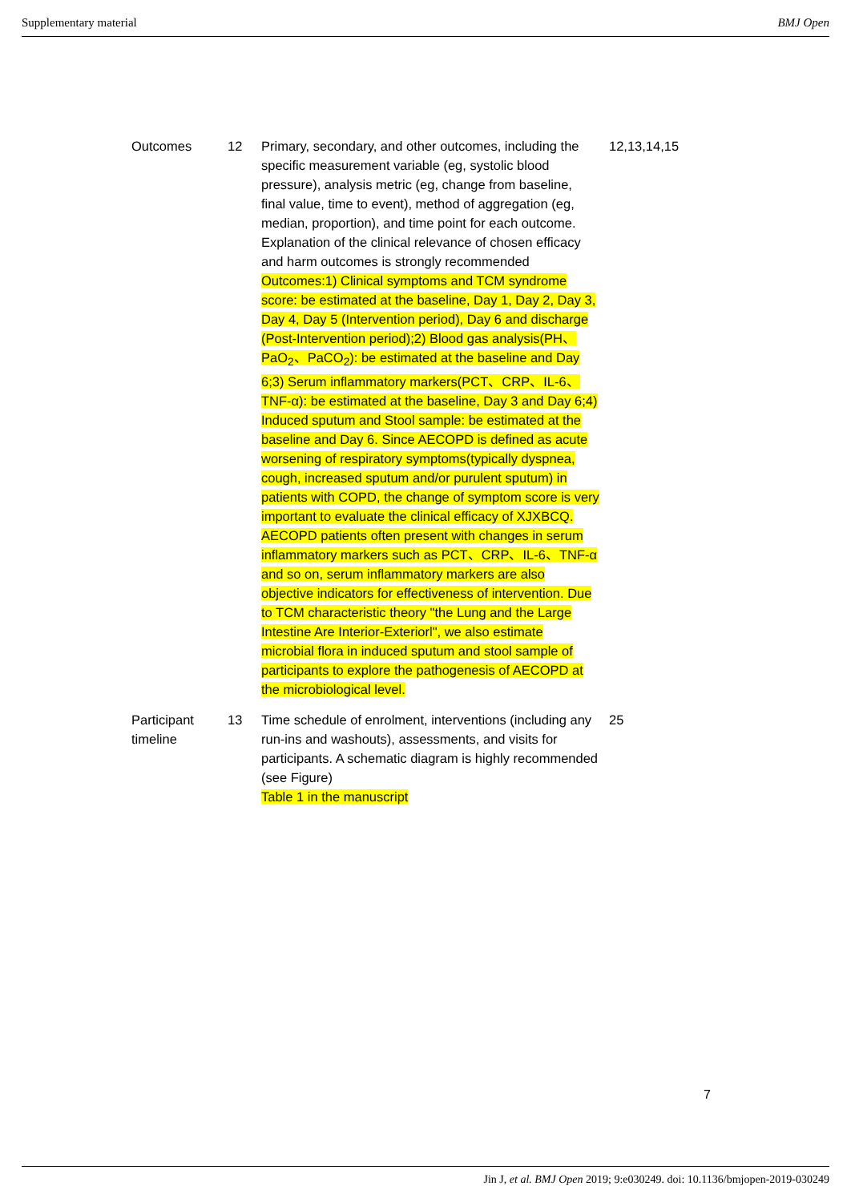Supplementary material BMJ Open
| Outcomes | 12 | Primary, secondary, and other outcomes, including the specific measurement variable (eg, systolic blood pressure), analysis metric (eg, change from baseline, final value, time to event), method of aggregation (eg, median, proportion), and time point for each outcome. Explanation of the clinical relevance of chosen efficacy and harm outcomes is strongly recommended Outcomes:1) Clinical symptoms and TCM syndrome score: be estimated at the baseline, Day 1, Day 2, Day 3, Day 4, Day 5 (Intervention period), Day 6 and discharge (Post-Intervention period);2) Blood gas analysis(PH、PaO<sub>2</sub>、PaCO<sub>2</sub>): be estimated at the baseline and Day 6;3) Serum inflammatory markers(PCT、CRP、IL-6、TNF-α): be estimated at the baseline, Day 3 and Day 6;4) Induced sputum and Stool sample: be estimated at the baseline and Day 6. Since AECOPD is defined as acute worsening of respiratory symptoms(typically dyspnea, cough, increased sputum and/or purulent sputum) in patients with COPD, the change of symptom score is very important to evaluate the clinical efficacy of XJXBCQ. AECOPD patients often present with changes in serum inflammatory markers such as PCT、CRP、IL-6、TNF-α and so on, serum inflammatory markers are also objective indicators for effectiveness of intervention. Due to TCM characteristic theory "the Lung and the Large Intestine Are Interior-Exteriorl", we also estimate microbial flora in induced sputum and stool sample of participants to explore the pathogenesis of AECOPD at the microbiological level. | 12,13,14,15 |
| Participant timeline | 13 | Time schedule of enrolment, interventions (including any run-ins and washouts), assessments, and visits for participants. A schematic diagram is highly recommended (see Figure) Table 1 in the manuscript | 25 |
7
Jin J, et al. BMJ Open 2019; 9:e030249. doi: 10.1136/bmjopen-2019-030249